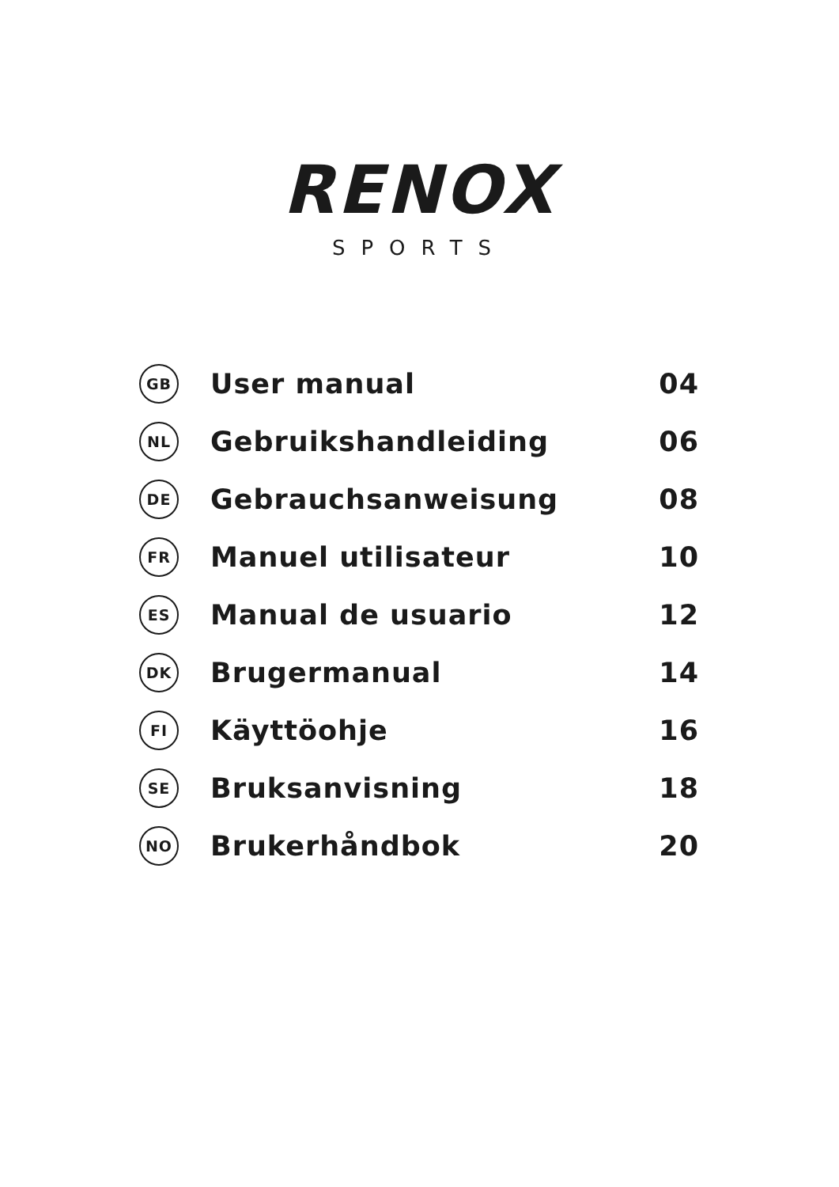RENOX
SPORTS
| GB | User manual | 04 |
| NL | Gebruikshandleiding | 06 |
| DE | Gebrauchsanweisung | 08 |
| FR | Manuel utilisateur | 10 |
| ES | Manual de usuario | 12 |
| DK | Brugermanual | 14 |
| FI | Käyttöohje | 16 |
| SE | Bruksanvisning | 18 |
| NO | Brukerhåndbok | 20 |